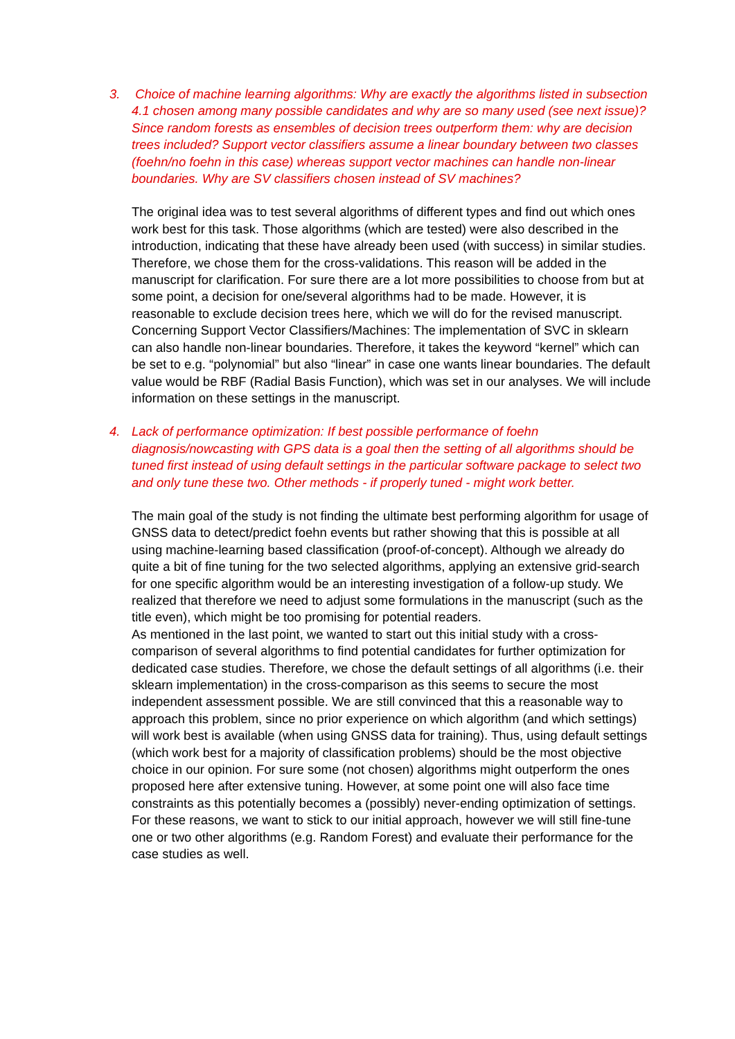3. Choice of machine learning algorithms: Why are exactly the algorithms listed in subsection 4.1 chosen among many possible candidates and why are so many used (see next issue)? Since random forests as ensembles of decision trees outperform them: why are decision trees included? Support vector classifiers assume a linear boundary between two classes (foehn/no foehn in this case) whereas support vector machines can handle non-linear boundaries. Why are SV classifiers chosen instead of SV machines?
The original idea was to test several algorithms of different types and find out which ones work best for this task. Those algorithms (which are tested) were also described in the introduction, indicating that these have already been used (with success) in similar studies. Therefore, we chose them for the cross-validations. This reason will be added in the manuscript for clarification. For sure there are a lot more possibilities to choose from but at some point, a decision for one/several algorithms had to be made. However, it is reasonable to exclude decision trees here, which we will do for the revised manuscript.
Concerning Support Vector Classifiers/Machines: The implementation of SVC in sklearn can also handle non-linear boundaries. Therefore, it takes the keyword “kernel” which can be set to e.g. “polynomial” but also “linear” in case one wants linear boundaries. The default value would be RBF (Radial Basis Function), which was set in our analyses. We will include information on these settings in the manuscript.
4. Lack of performance optimization: If best possible performance of foehn diagnosis/nowcasting with GPS data is a goal then the setting of all algorithms should be tuned first instead of using default settings in the particular software package to select two and only tune these two. Other methods - if properly tuned - might work better.
The main goal of the study is not finding the ultimate best performing algorithm for usage of GNSS data to detect/predict foehn events but rather showing that this is possible at all using machine-learning based classification (proof-of-concept). Although we already do quite a bit of fine tuning for the two selected algorithms, applying an extensive grid-search for one specific algorithm would be an interesting investigation of a follow-up study. We realized that therefore we need to adjust some formulations in the manuscript (such as the title even), which might be too promising for potential readers.
As mentioned in the last point, we wanted to start out this initial study with a cross-comparison of several algorithms to find potential candidates for further optimization for dedicated case studies. Therefore, we chose the default settings of all algorithms (i.e. their sklearn implementation) in the cross-comparison as this seems to secure the most independent assessment possible. We are still convinced that this a reasonable way to approach this problem, since no prior experience on which algorithm (and which settings) will work best is available (when using GNSS data for training). Thus, using default settings (which work best for a majority of classification problems) should be the most objective choice in our opinion. For sure some (not chosen) algorithms might outperform the ones proposed here after extensive tuning. However, at some point one will also face time constraints as this potentially becomes a (possibly) never-ending optimization of settings.
For these reasons, we want to stick to our initial approach, however we will still fine-tune one or two other algorithms (e.g. Random Forest) and evaluate their performance for the case studies as well.